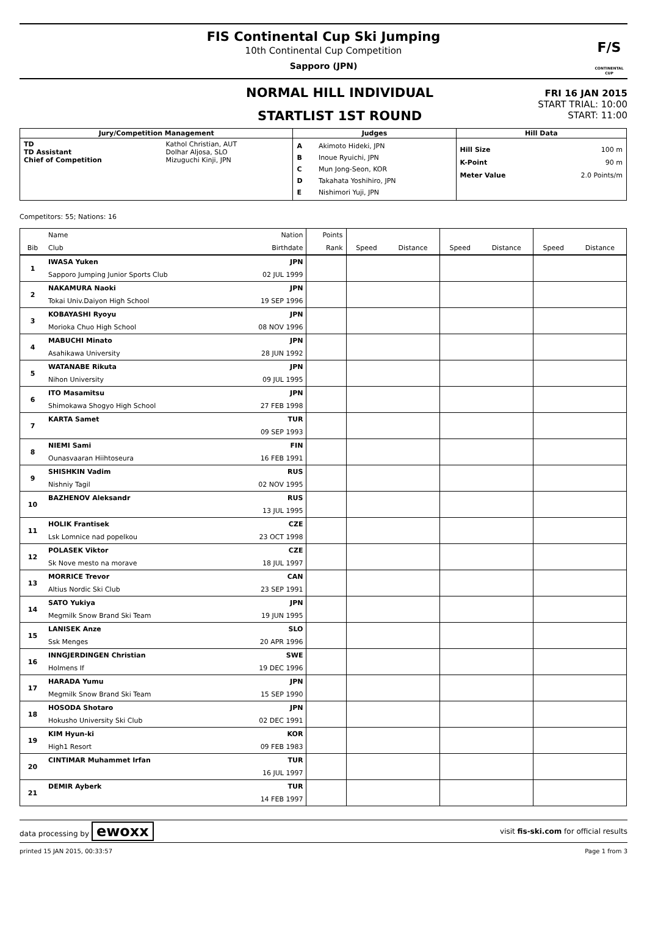FIS Continental Cup Ski Jumping
10th Continental Cup Competition
Sapporo (JPN)
F/S
CONTINENTAL CUP
NORMAL HILL INDIVIDUAL
STARTLIST 1ST ROUND
FRI 16 JAN 2015
START TRIAL: 10:00
START: 11:00
| Jury/Competition Management | | Judges | | Hill Data | |
| --- | --- | --- | --- | --- | --- |
| TD TD Assistant Chief of Competition | Kathol Christian, AUT Dolhar Aljosa, SLO Mizuguchi Kinji, JPN | A B C D E | Akimoto Hideki, JPN Inoue Ryuichi, JPN Mun Jong-Seon, KOR Takahata Yoshihiro, JPN Nishimori Yuji, JPN | Hill Size K-Point Meter Value | 100 m 90 m 2.0 Points/m |
Competitors: 55; Nations: 16
| | Name | Nation | Points | | | | | | |
| --- | --- | --- | --- | --- | --- | --- | --- | --- | --- |
| Bib | Club | Birthdate | Rank | Speed | Distance | Speed | Distance | Speed | Distance |
| 1 | IWASA Yuken | JPN | | | | | | | |
| | Sapporo Jumping Junior Sports Club | 02 JUL 1999 | | | | | | | |
| 2 | NAKAMURA Naoki | JPN | | | | | | | |
| | Tokai Univ.Daiyon High School | 19 SEP 1996 | | | | | | | |
| 3 | KOBAYASHI Ryoyu | JPN | | | | | | | |
| | Morioka Chuo High School | 08 NOV 1996 | | | | | | | |
| 4 | MABUCHI Minato | JPN | | | | | | | |
| | Asahikawa University | 28 JUN 1992 | | | | | | | |
| 5 | WATANABE Rikuta | JPN | | | | | | | |
| | Nihon University | 09 JUL 1995 | | | | | | | |
| 6 | ITO Masamitsu | JPN | | | | | | | |
| | Shimokawa Shogyo High School | 27 FEB 1998 | | | | | | | |
| 7 | KARTA Samet | TUR | | | | | | | |
| | | 09 SEP 1993 | | | | | | | |
| 8 | NIEMI Sami | FIN | | | | | | | |
| | Ounasvaaran Hiihtoseura | 16 FEB 1991 | | | | | | | |
| 9 | SHISHKIN Vadim | RUS | | | | | | | |
| | Nishniy Tagil | 02 NOV 1995 | | | | | | | |
| 10 | BAZHENOV Aleksandr | RUS | | | | | | | |
| | | 13 JUL 1995 | | | | | | | |
| 11 | HOLIK Frantisek | CZE | | | | | | | |
| | Lsk Lomnice nad popelkou | 23 OCT 1998 | | | | | | | |
| 12 | POLASEK Viktor | CZE | | | | | | | |
| | Sk Nove mesto na morave | 18 JUL 1997 | | | | | | | |
| 13 | MORRICE Trevor | CAN | | | | | | | |
| | Altius Nordic Ski Club | 23 SEP 1991 | | | | | | | |
| 14 | SATO Yukiya | JPN | | | | | | | |
| | Megmilk Snow Brand Ski Team | 19 JUN 1995 | | | | | | | |
| 15 | LANISEK Anze | SLO | | | | | | | |
| | Ssk Menges | 20 APR 1996 | | | | | | | |
| 16 | INNGJERDINGEN Christian | SWE | | | | | | | |
| | Holmens If | 19 DEC 1996 | | | | | | | |
| 17 | HARADA Yumu | JPN | | | | | | | |
| | Megmilk Snow Brand Ski Team | 15 SEP 1990 | | | | | | | |
| 18 | HOSODA Shotaro | JPN | | | | | | | |
| | Hokusho University Ski Club | 02 DEC 1991 | | | | | | | |
| 19 | KIM Hyun-ki | KOR | | | | | | | |
| | High1 Resort | 09 FEB 1983 | | | | | | | |
| 20 | CINTIMAR Muhammet Irfan | TUR | | | | | | | |
| | | 16 JUL 1997 | | | | | | | |
| 21 | DEMIR Ayberk | TUR | | | | | | | |
| | | 14 FEB 1997 | | | | | | | |
data processing by ewoxx visit fis-ski.com for official results
printed 15 JAN 2015, 00:33:57 Page 1 from 3